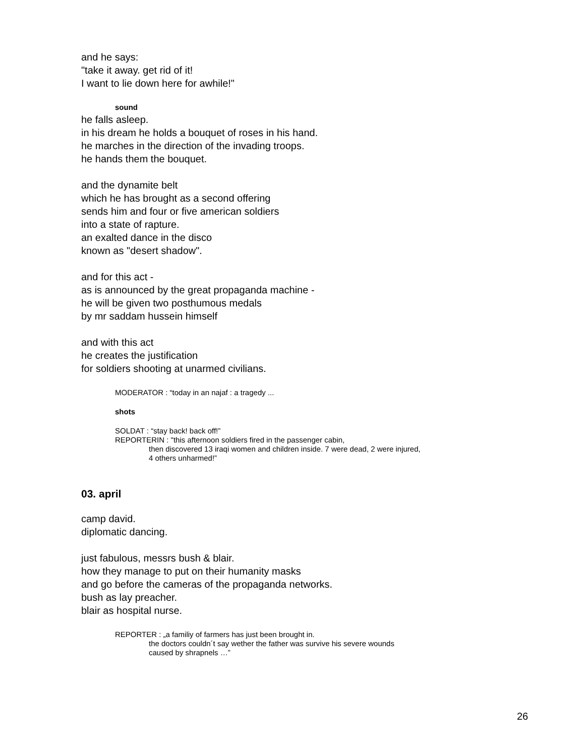and he says:
"take it away. get rid of it!
I want to lie down here for awhile!"
sound
he falls asleep.
in his dream he holds a bouquet of roses in his hand.
he marches in the direction of the invading troops.
he hands them the bouquet.
and the dynamite belt
which he has brought as a second offering
sends him and four or five american soldiers
into a state of rapture.
an exalted dance in the disco
known as "desert shadow".
and for this act -
as is announced by the great propaganda machine -
he will be given two posthumous medals
by mr saddam hussein himself
and with this act
he creates the justification
for soldiers shooting at unarmed civilians.
MODERATOR : “today in an najaf : a tragedy ...
shots
SOLDAT : “stay back! back off!”
REPORTERIN : "this afternoon soldiers fired in the passenger cabin,
then discovered 13 iraqi women and children inside. 7 were dead, 2 were injured,
4 others unharmed!”
03. april
camp david.
diplomatic dancing.
just fabulous, messrs bush & blair.
how they manage to put on their humanity masks
and go before the cameras of the propaganda networks.
bush as lay preacher.
blair as hospital nurse.
REPORTER : „a familiy of farmers has just been brought in.
the doctors couldn´t say wether the father was survive his severe wounds
caused by shrapnels …”
26